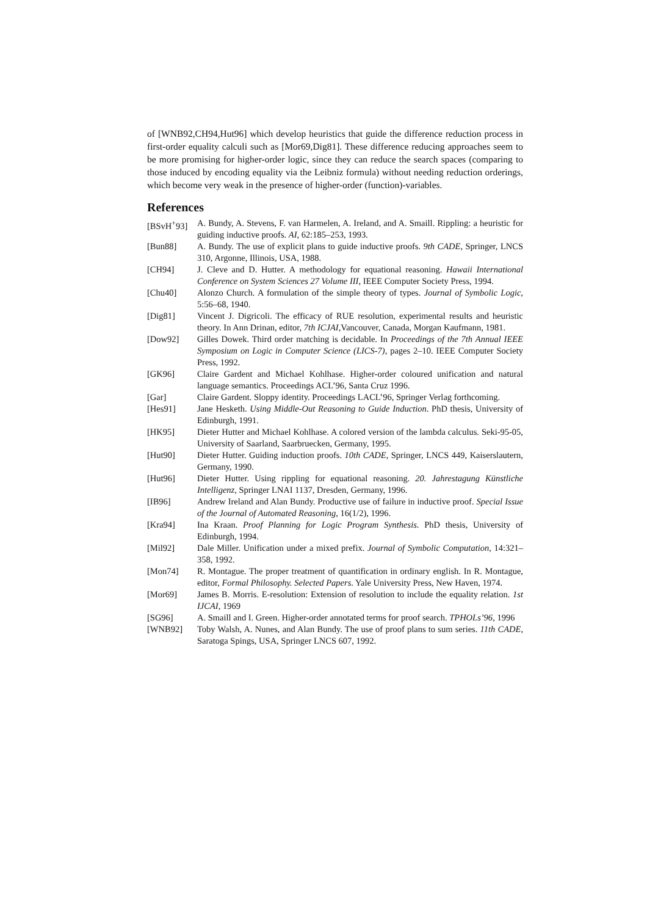of [WNB92,CH94,Hut96] which develop heuristics that guide the difference reduction process in first-order equality calculi such as [Mor69,Dig81]. These difference reducing approaches seem to be more promising for higher-order logic, since they can reduce the search spaces (comparing to those induced by encoding equality via the Leibniz formula) without needing reduction orderings, which become very weak in the presence of higher-order (function)-variables.
References
[BSvH<sup>+</sup>93] A. Bundy, A. Stevens, F. van Harmelen, A. Ireland, and A. Smaill. Rippling: a heuristic for guiding inductive proofs. AI, 62:185–253, 1993.
[Bun88] A. Bundy. The use of explicit plans to guide inductive proofs. 9th CADE, Springer, LNCS 310, Argonne, Illinois, USA, 1988.
[CH94] J. Cleve and D. Hutter. A methodology for equational reasoning. Hawaii International Conference on System Sciences 27 Volume III, IEEE Computer Society Press, 1994.
[Chu40] Alonzo Church. A formulation of the simple theory of types. Journal of Symbolic Logic, 5:56–68, 1940.
[Dig81] Vincent J. Digricoli. The efficacy of RUE resolution, experimental results and heuristic theory. In Ann Drinan, editor, 7th ICJAI,Vancouver, Canada, Morgan Kaufmann, 1981.
[Dow92] Gilles Dowek. Third order matching is decidable. In Proceedings of the 7th Annual IEEE Symposium on Logic in Computer Science (LICS-7), pages 2–10. IEEE Computer Society Press, 1992.
[GK96] Claire Gardent and Michael Kohlhase. Higher-order coloured unification and natural language semantics. Proceedings ACL’96, Santa Cruz 1996.
[Gar] Claire Gardent. Sloppy identity. Proceedings LACL’96, Springer Verlag forthcoming.
[Hes91] Jane Hesketh. Using Middle-Out Reasoning to Guide Induction. PhD thesis, University of Edinburgh, 1991.
[HK95] Dieter Hutter and Michael Kohlhase. A colored version of the lambda calculus. Seki-95-05, University of Saarland, Saarbruecken, Germany, 1995.
[Hut90] Dieter Hutter. Guiding induction proofs. 10th CADE, Springer, LNCS 449, Kaiserslautern, Germany, 1990.
[Hut96] Dieter Hutter. Using rippling for equational reasoning. 20. Jahrestagung Künstliche Intelligenz, Springer LNAI 1137, Dresden, Germany, 1996.
[IB96] Andrew Ireland and Alan Bundy. Productive use of failure in inductive proof. Special Issue of the Journal of Automated Reasoning, 16(1/2), 1996.
[Kra94] Ina Kraan. Proof Planning for Logic Program Synthesis. PhD thesis, University of Edinburgh, 1994.
[Mil92] Dale Miller. Unification under a mixed prefix. Journal of Symbolic Computation, 14:321–358, 1992.
[Mon74] R. Montague. The proper treatment of quantification in ordinary english. In R. Montague, editor, Formal Philosophy. Selected Papers. Yale University Press, New Haven, 1974.
[Mor69] James B. Morris. E-resolution: Extension of resolution to include the equality relation. 1st IJCAI, 1969
[SG96] A. Smaill and I. Green. Higher-order annotated terms for proof search. TPHOLs’96, 1996
[WNB92] Toby Walsh, A. Nunes, and Alan Bundy. The use of proof plans to sum series. 11th CADE, Saratoga Spings, USA, Springer LNCS 607, 1992.